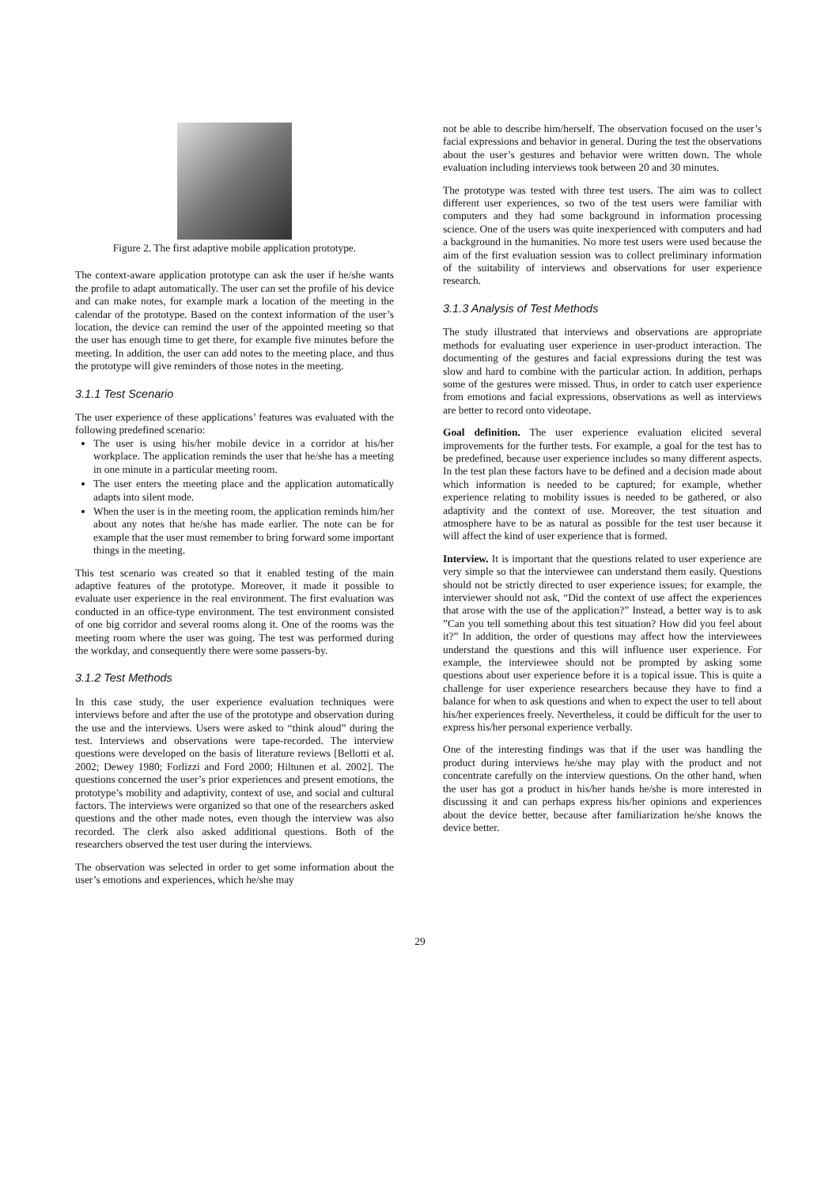Figure 2. The first adaptive mobile application prototype.
The context-aware application prototype can ask the user if he/she wants the profile to adapt automatically. The user can set the profile of his device and can make notes, for example mark a location of the meeting in the calendar of the prototype. Based on the context information of the user’s location, the device can remind the user of the appointed meeting so that the user has enough time to get there, for example five minutes before the meeting. In addition, the user can add notes to the meeting place, and thus the prototype will give reminders of those notes in the meeting.
3.1.1 Test Scenario
The user experience of these applications’ features was evaluated with the following predefined scenario:
The user is using his/her mobile device in a corridor at his/her workplace. The application reminds the user that he/she has a meeting in one minute in a particular meeting room.
The user enters the meeting place and the application automatically adapts into silent mode.
When the user is in the meeting room, the application reminds him/her about any notes that he/she has made earlier. The note can be for example that the user must remember to bring forward some important things in the meeting.
This test scenario was created so that it enabled testing of the main adaptive features of the prototype. Moreover, it made it possible to evaluate user experience in the real environment. The first evaluation was conducted in an office-type environment. The test environment consisted of one big corridor and several rooms along it. One of the rooms was the meeting room where the user was going. The test was performed during the workday, and consequently there were some passers-by.
3.1.2 Test Methods
In this case study, the user experience evaluation techniques were interviews before and after the use of the prototype and observation during the use and the interviews. Users were asked to “think aloud” during the test. Interviews and observations were tape-recorded. The interview questions were developed on the basis of literature reviews [Bellotti et al. 2002; Dewey 1980; Forlizzi and Ford 2000; Hiltunen et al. 2002]. The questions concerned the user’s prior experiences and present emotions, the prototype’s mobility and adaptivity, context of use, and social and cultural factors. The interviews were organized so that one of the researchers asked questions and the other made notes, even though the interview was also recorded. The clerk also asked additional questions. Both of the researchers observed the test user during the interviews.
The observation was selected in order to get some information about the user’s emotions and experiences, which he/she may
not be able to describe him/herself. The observation focused on the user’s facial expressions and behavior in general. During the test the observations about the user’s gestures and behavior were written down. The whole evaluation including interviews took between 20 and 30 minutes.
The prototype was tested with three test users. The aim was to collect different user experiences, so two of the test users were familiar with computers and they had some background in information processing science. One of the users was quite inexperienced with computers and had a background in the humanities. No more test users were used because the aim of the first evaluation session was to collect preliminary information of the suitability of interviews and observations for user experience research.
3.1.3 Analysis of Test Methods
The study illustrated that interviews and observations are appropriate methods for evaluating user experience in user-product interaction. The documenting of the gestures and facial expressions during the test was slow and hard to combine with the particular action. In addition, perhaps some of the gestures were missed. Thus, in order to catch user experience from emotions and facial expressions, observations as well as interviews are better to record onto videotape.
Goal definition. The user experience evaluation elicited several improvements for the further tests. For example, a goal for the test has to be predefined, because user experience includes so many different aspects. In the test plan these factors have to be defined and a decision made about which information is needed to be captured; for example, whether experience relating to mobility issues is needed to be gathered, or also adaptivity and the context of use. Moreover, the test situation and atmosphere have to be as natural as possible for the test user because it will affect the kind of user experience that is formed.
Interview. It is important that the questions related to user experience are very simple so that the interviewee can understand them easily. Questions should not be strictly directed to user experience issues; for example, the interviewer should not ask, “Did the context of use affect the experiences that arose with the use of the application?” Instead, a better way is to ask ”Can you tell something about this test situation? How did you feel about it?” In addition, the order of questions may affect how the interviewees understand the questions and this will influence user experience. For example, the interviewee should not be prompted by asking some questions about user experience before it is a topical issue. This is quite a challenge for user experience researchers because they have to find a balance for when to ask questions and when to expect the user to tell about his/her experiences freely. Nevertheless, it could be difficult for the user to express his/her personal experience verbally.
One of the interesting findings was that if the user was handling the product during interviews he/she may play with the product and not concentrate carefully on the interview questions. On the other hand, when the user has got a product in his/her hands he/she is more interested in discussing it and can perhaps express his/her opinions and experiences about the device better, because after familiarization he/she knows the device better.
29